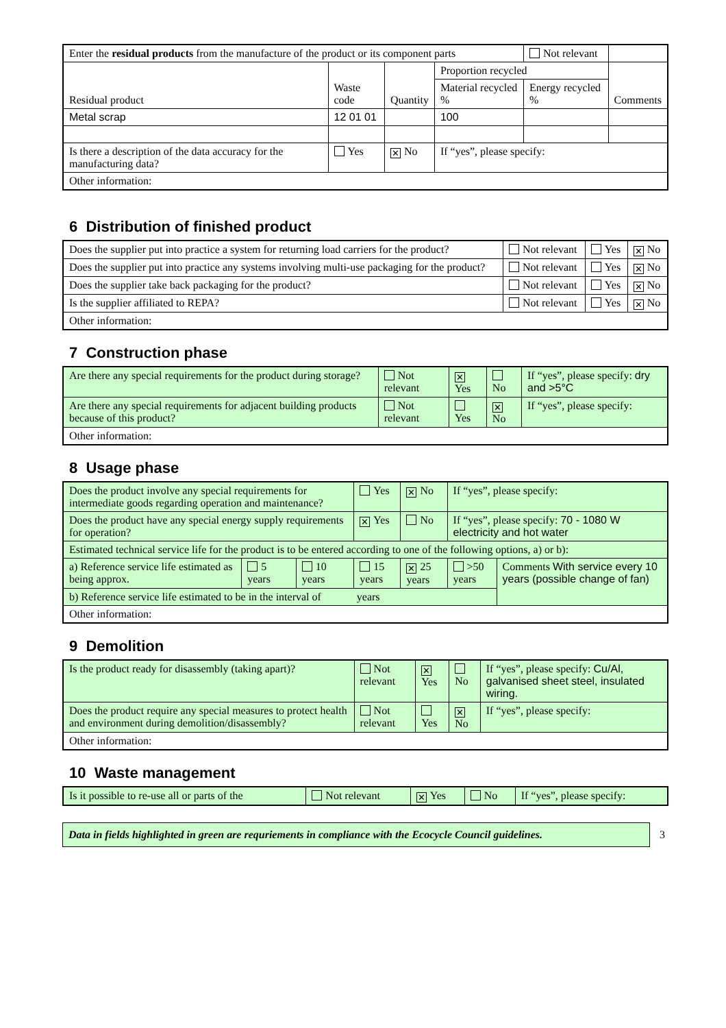| Enter the residual products from the manufacture of the product or its component parts | | | | Not relevant | |
| Residual product | Waste code | Quantity | Proportion recycled | | Comments |
| | | | Material recycled % | Energy recycled % | |
| Metal scrap | 12 01 01 | | 100 | | |
| Is there a description of the data accuracy for the manufacturing data? | Yes | ✕ No | If “yes”, please specify: | | |
| Other information: | | | | | |
6 Distribution of finished product
| Does the supplier put into practice a system for returning load carriers for the product? | Not relevant | Yes | ✕ No |
| Does the supplier put into practice any systems involving multi-use packaging for the product? | Not relevant | Yes | ✕ No |
| Does the supplier take back packaging for the product? | Not relevant | Yes | ✕ No |
| Is the supplier affiliated to REPA? | Not relevant | Yes | ✕ No |
| Other information: | | | |
7 Construction phase
| Are there any special requirements for the product during storage? | Not relevant | ✕ Yes | No | If “yes”, please specify: dry and >5°C |
| Are there any special requirements for adjacent building products because of this product? | Not relevant | Yes | ✕ No | If “yes”, please specify: |
| Other information: | | | | |
8 Usage phase
| Does the product involve any special requirements for intermediate goods regarding operation and maintenance? | | | Yes | ✕ No | If “yes”, please specify: | |
| Does the product have any special energy supply requirements for operation? | | | ✕ Yes | No | If “yes”, please specify: 70 - 1080 W electricity and hot water | |
| Estimated technical service life for the product is to be entered according to one of the following options, a) or b): | | | | | | |
| a) Reference service life estimated as being approx. | 5 years | 10 years | 15 years | ✕ 25 years | >50 years | Comments With service every 10 years (possible change of fan) |
| b) Reference service life estimated to be in the interval of years | | | | | | |
| Other information: | | | | | | |
9 Demolition
| Is the product ready for disassembly (taking apart)? | Not relevant | ✕ Yes | No | If “yes”, please specify: Cu/Al, galvanised sheet steel, insulated wiring. |
| Does the product require any special measures to protect health and environment during demolition/disassembly? | Not relevant | Yes | ✕ No | If “yes”, please specify: |
| Other information: | | | | |
10 Waste management
| Is it possible to re-use all or parts of the | Not relevant | ✕ Yes | No | If “yes”, please specify: |
Data in fields highlighted in green are requriements in compliance with the Ecocycle Council guidelines.
3